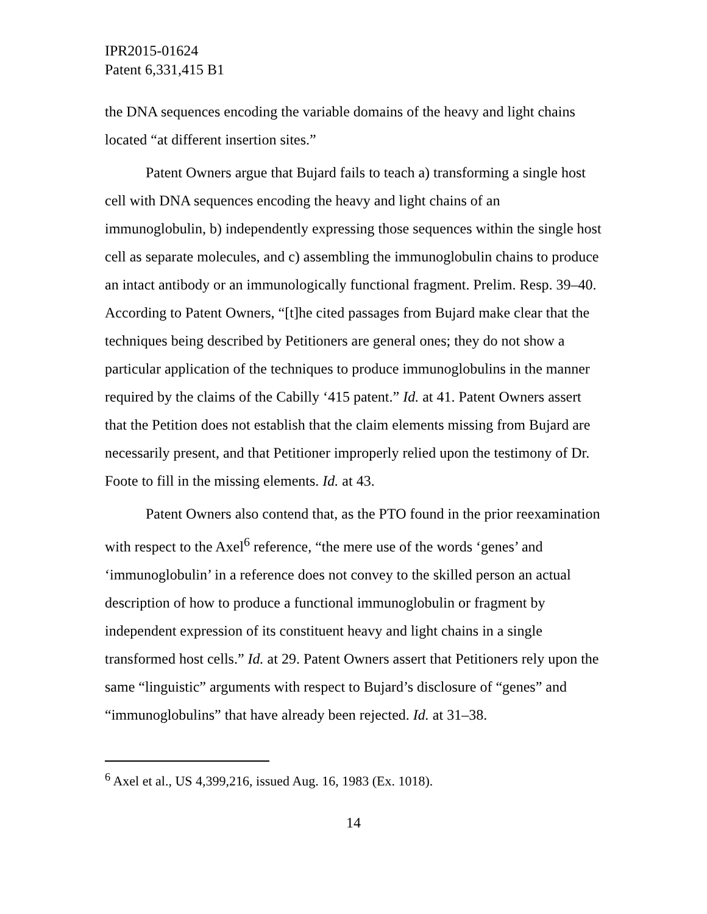IPR2015-01624
Patent 6,331,415 B1
the DNA sequences encoding the variable domains of the heavy and light chains located “at different insertion sites.”
Patent Owners argue that Bujard fails to teach a) transforming a single host cell with DNA sequences encoding the heavy and light chains of an immunoglobulin, b) independently expressing those sequences within the single host cell as separate molecules, and c) assembling the immunoglobulin chains to produce an intact antibody or an immunologically functional fragment. Prelim. Resp. 39–40. According to Patent Owners, “[t]he cited passages from Bujard make clear that the techniques being described by Petitioners are general ones; they do not show a particular application of the techniques to produce immunoglobulins in the manner required by the claims of the Cabilly ‘415 patent.” Id. at 41. Patent Owners assert that the Petition does not establish that the claim elements missing from Bujard are necessarily present, and that Petitioner improperly relied upon the testimony of Dr. Foote to fill in the missing elements. Id. at 43.
Patent Owners also contend that, as the PTO found in the prior reexamination with respect to the Axel<sup>6</sup> reference, “the mere use of the words ‘genes’ and ‘immunoglobulin’ in a reference does not convey to the skilled person an actual description of how to produce a functional immunoglobulin or fragment by independent expression of its constituent heavy and light chains in a single transformed host cells.” Id. at 29. Patent Owners assert that Petitioners rely upon the same “linguistic” arguments with respect to Bujard’s disclosure of “genes” and “immunoglobulins” that have already been rejected. Id. at 31–38.
<sup>6</sup> Axel et al., US 4,399,216, issued Aug. 16, 1983 (Ex. 1018).
14